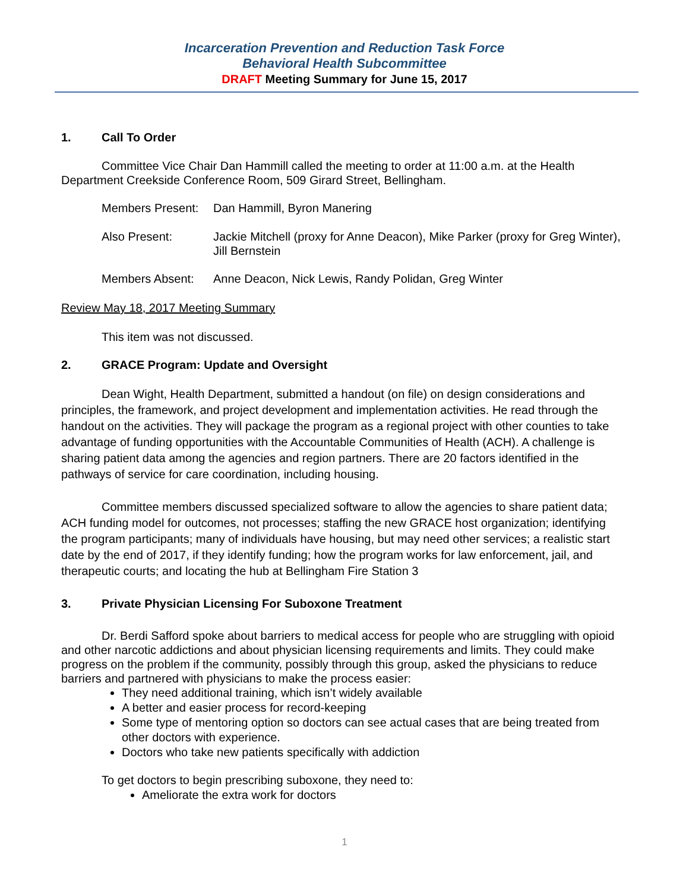Incarceration Prevention and Reduction Task Force
Behavioral Health Subcommittee
DRAFT Meeting Summary for June 15, 2017
1. Call To Order
Committee Vice Chair Dan Hammill called the meeting to order at 11:00 a.m. at the Health Department Creekside Conference Room, 509 Girard Street, Bellingham.
Members Present:
Dan Hammill, Byron Manering
Also Present: Jackie Mitchell (proxy for Anne Deacon), Mike Parker (proxy for Greg Winter), Jill Bernstein
Members Absent: Anne Deacon, Nick Lewis, Randy Polidan, Greg Winter
Review May 18, 2017 Meeting Summary
This item was not discussed.
2. GRACE Program: Update and Oversight
Dean Wight, Health Department, submitted a handout (on file) on design considerations and principles, the framework, and project development and implementation activities. He read through the handout on the activities. They will package the program as a regional project with other counties to take advantage of funding opportunities with the Accountable Communities of Health (ACH). A challenge is sharing patient data among the agencies and region partners. There are 20 factors identified in the pathways of service for care coordination, including housing.
Committee members discussed specialized software to allow the agencies to share patient data; ACH funding model for outcomes, not processes; staffing the new GRACE host organization; identifying the program participants; many of individuals have housing, but may need other services; a realistic start date by the end of 2017, if they identify funding; how the program works for law enforcement, jail, and therapeutic courts; and locating the hub at Bellingham Fire Station 3
3. Private Physician Licensing For Suboxone Treatment
Dr. Berdi Safford spoke about barriers to medical access for people who are struggling with opioid and other narcotic addictions and about physician licensing requirements and limits. They could make progress on the problem if the community, possibly through this group, asked the physicians to reduce barriers and partnered with physicians to make the process easier:
They need additional training, which isn’t widely available
A better and easier process for record-keeping
Some type of mentoring option so doctors can see actual cases that are being treated from other doctors with experience.
Doctors who take new patients specifically with addiction
To get doctors to begin prescribing suboxone, they need to:
Ameliorate the extra work for doctors
1